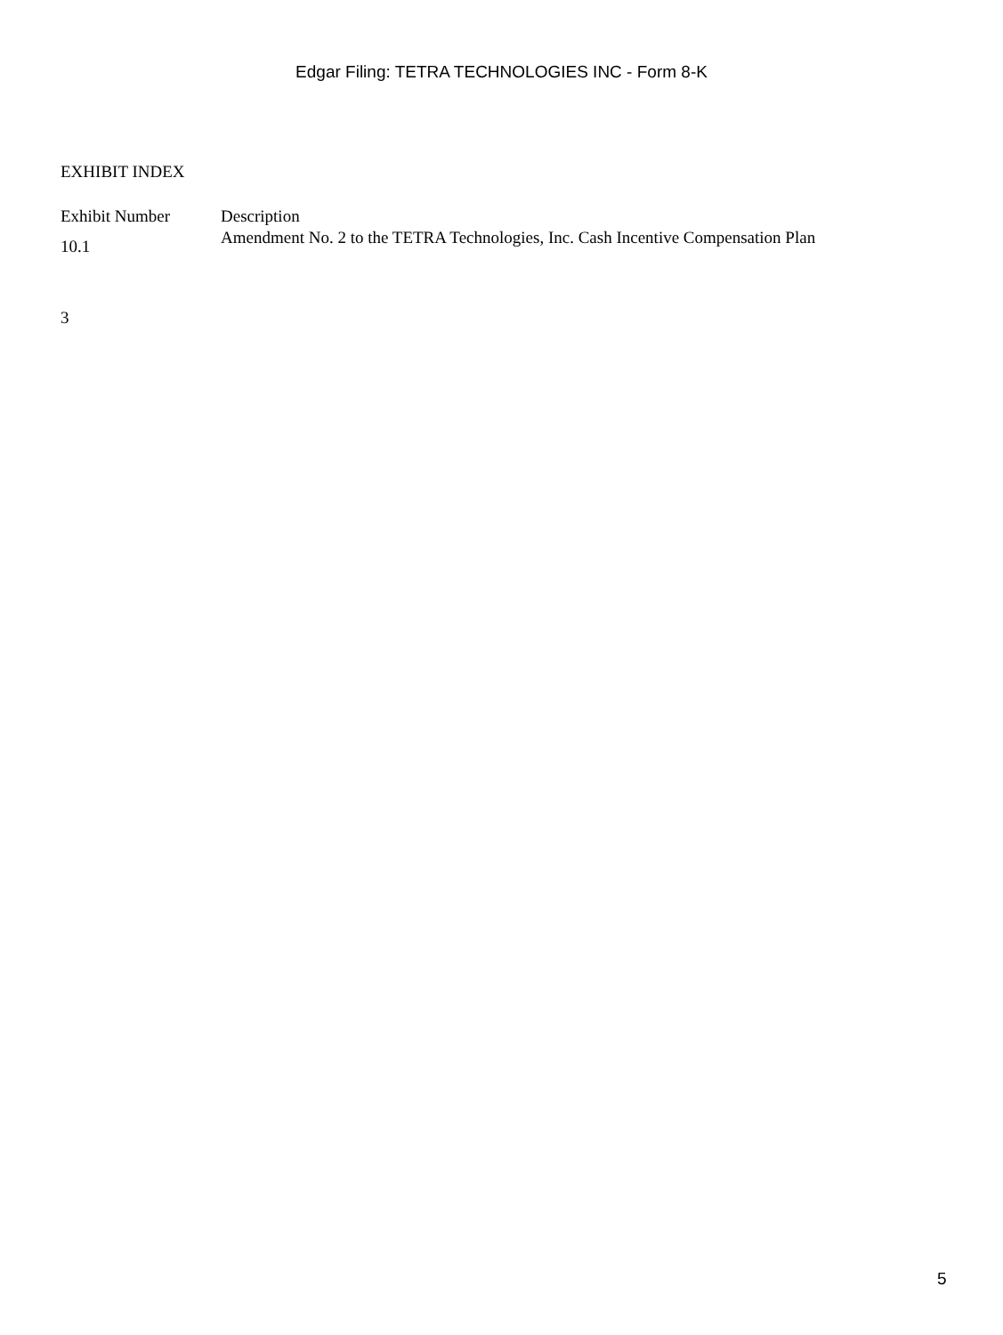Edgar Filing: TETRA TECHNOLOGIES INC - Form 8-K
EXHIBIT INDEX
| Exhibit Number | Description |
| --- | --- |
| 10.1 | Amendment No. 2 to the TETRA Technologies, Inc. Cash Incentive Compensation Plan |
3
5